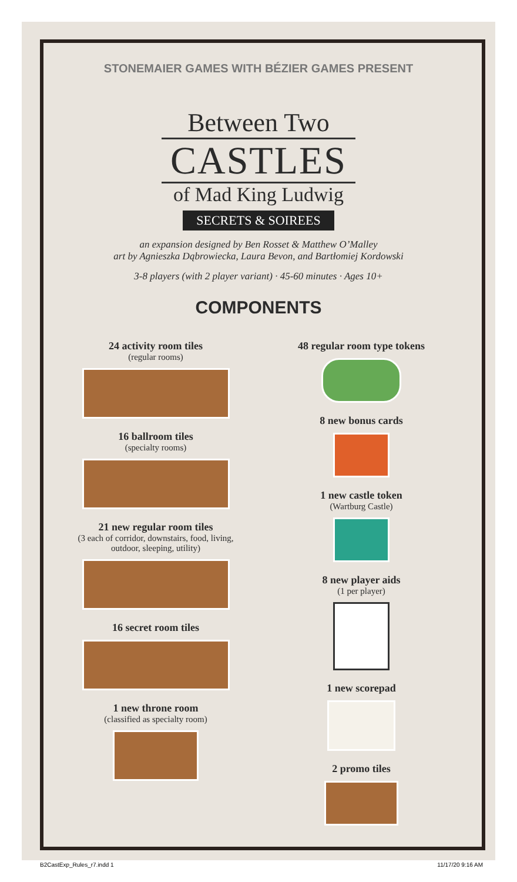STONEMAIER GAMES WITH BÉZIER GAMES PRESENT
Between Two
CASTLES
of Mad King Ludwig
SECRETS & SOIREES
an expansion designed by Ben Rosset & Matthew O’Malley
art by Agnieszka Dąbrowiecka, Laura Bevon, and Bartłomiej Kordowski
3-8 players (with 2 player variant) · 45-60 minutes · Ages 10+
COMPONENTS
24 activity room tiles
(regular rooms)
16 ballroom tiles
(specialty rooms)
21 new regular room tiles
(3 each of corridor, downstairs, food, living,
outdoor, sleeping, utility)
16 secret room tiles
1 new throne room
(classified as specialty room)
48 regular room type tokens
8 new bonus cards
1 new castle token
(Wartburg Castle)
8 new player aids
(1 per player)
1 new scorepad
2 promo tiles
B2CastExp_Rules_r7.indd 1 11/17/20 9:16 AM